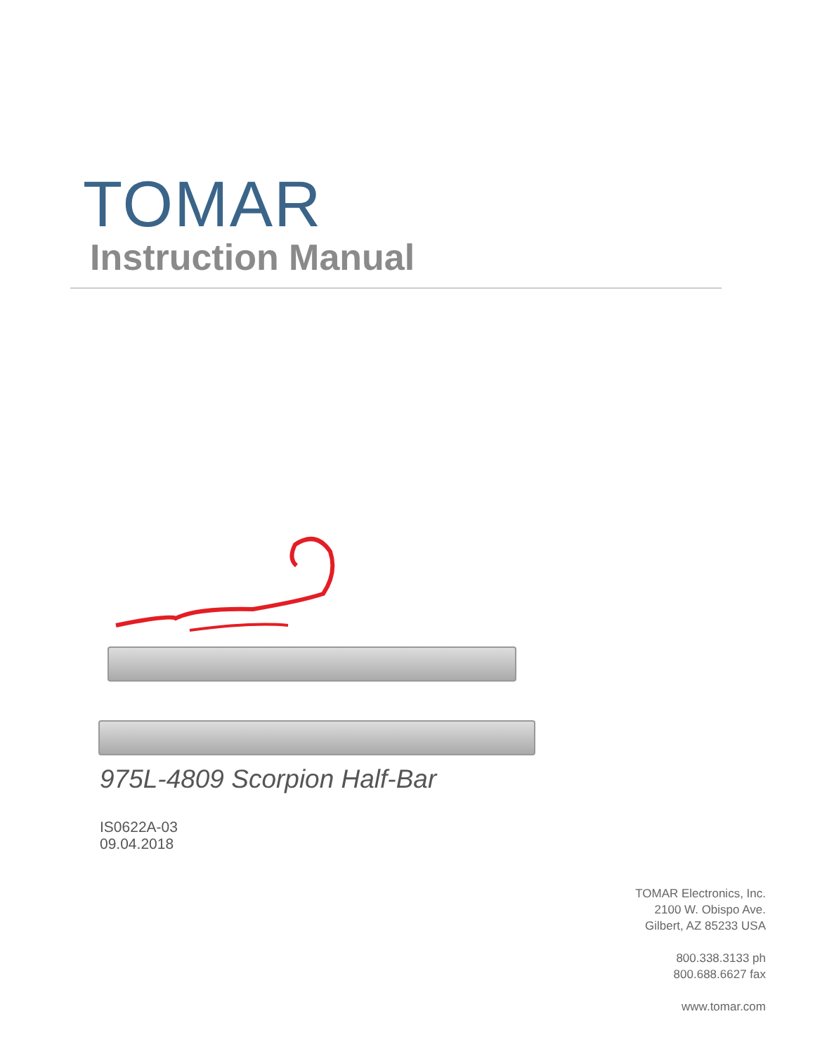TOMAR
Instruction Manual
975L-4809 Scorpion Half-Bar
IS0622A-03
09.04.2018
TOMAR Electronics, Inc.
2100 W. Obispo Ave.
Gilbert, AZ 85233 USA
800.338.3133 ph
800.688.6627 fax
www.tomar.com